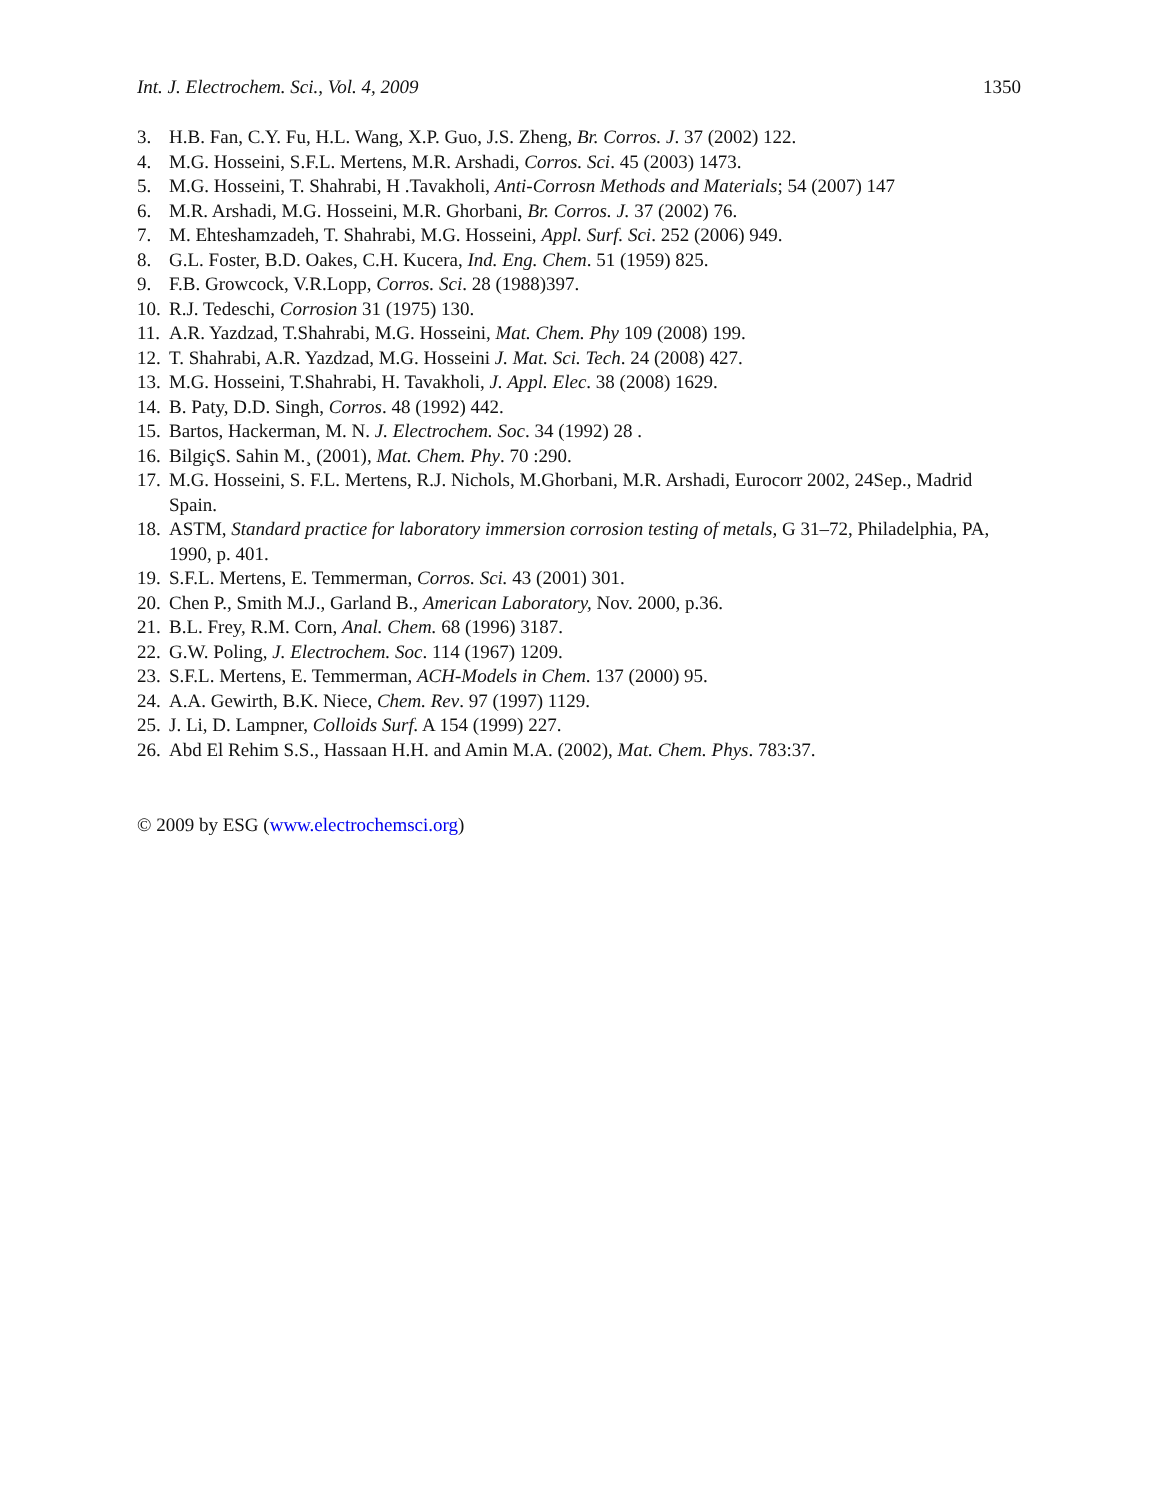Int. J. Electrochem. Sci., Vol. 4, 2009 1350
3. H.B. Fan, C.Y. Fu, H.L. Wang, X.P. Guo, J.S. Zheng, Br. Corros. J. 37 (2002) 122.
4. M.G. Hosseini, S.F.L. Mertens, M.R. Arshadi, Corros. Sci. 45 (2003) 1473.
5. M.G. Hosseini, T. Shahrabi, H .Tavakholi, Anti-Corrosn Methods and Materials; 54 (2007) 147
6. M.R. Arshadi, M.G. Hosseini, M.R. Ghorbani, Br. Corros. J. 37 (2002) 76.
7. M. Ehteshamzadeh, T. Shahrabi, M.G. Hosseini, Appl. Surf. Sci. 252 (2006) 949.
8. G.L. Foster, B.D. Oakes, C.H. Kucera, Ind. Eng. Chem. 51 (1959) 825.
9. F.B. Growcock, V.R.Lopp, Corros. Sci. 28 (1988)397.
10. R.J. Tedeschi, Corrosion 31 (1975) 130.
11. A.R. Yazdzad, T.Shahrabi, M.G. Hosseini, Mat. Chem. Phy 109 (2008) 199.
12. T. Shahrabi, A.R. Yazdzad, M.G. Hosseini J. Mat. Sci. Tech. 24 (2008) 427.
13. M.G. Hosseini, T.Shahrabi, H. Tavakholi, J. Appl. Elec. 38 (2008) 1629.
14. B. Paty, D.D. Singh, Corros. 48 (1992) 442.
15. Bartos, Hackerman, M. N. J. Electrochem. Soc. 34 (1992) 28 .
16. BilgiçS. Sahin M.¸ (2001), Mat. Chem. Phy. 70 :290.
17. M.G. Hosseini, S. F.L. Mertens, R.J. Nichols, M.Ghorbani, M.R. Arshadi, Eurocorr 2002, 24Sep., Madrid Spain.
18. ASTM, Standard practice for laboratory immersion corrosion testing of metals, G 31–72, Philadelphia, PA, 1990, p. 401.
19. S.F.L. Mertens, E. Temmerman, Corros. Sci. 43 (2001) 301.
20. Chen P., Smith M.J., Garland B., American Laboratory, Nov. 2000, p.36.
21. B.L. Frey, R.M. Corn, Anal. Chem. 68 (1996) 3187.
22. G.W. Poling, J. Electrochem. Soc. 114 (1967) 1209.
23. S.F.L. Mertens, E. Temmerman, ACH-Models in Chem. 137 (2000) 95.
24. A.A. Gewirth, B.K. Niece, Chem. Rev. 97 (1997) 1129.
25. J. Li, D. Lampner, Colloids Surf. A 154 (1999) 227.
26. Abd El Rehim S.S., Hassaan H.H. and Amin M.A. (2002), Mat. Chem. Phys. 783:37.
© 2009 by ESG (www.electrochemsci.org)